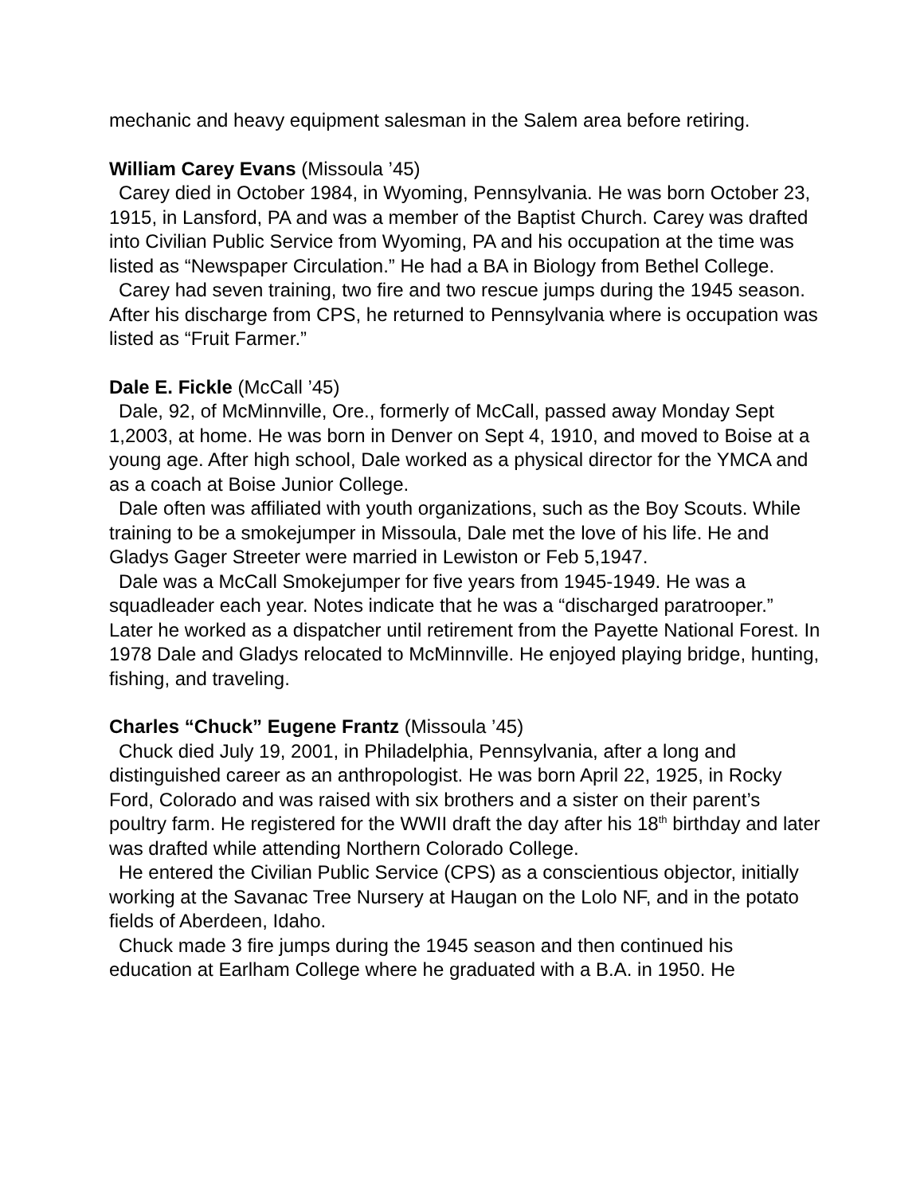mechanic and heavy equipment salesman in the Salem area before retiring.
William Carey Evans (Missoula ’45)
Carey died in October 1984, in Wyoming, Pennsylvania. He was born October 23, 1915, in Lansford, PA and was a member of the Baptist Church. Carey was drafted into Civilian Public Service from Wyoming, PA and his occupation at the time was listed as “Newspaper Circulation.” He had a BA in Biology from Bethel College.
Carey had seven training, two fire and two rescue jumps during the 1945 season. After his discharge from CPS, he returned to Pennsylvania where is occupation was listed as “Fruit Farmer.”
Dale E. Fickle (McCall ’45)
Dale, 92, of McMinnville, Ore., formerly of McCall, passed away Monday Sept 1,2003, at home. He was born in Denver on Sept 4, 1910, and moved to Boise at a young age. After high school, Dale worked as a physical director for the YMCA and as a coach at Boise Junior College.
Dale often was affiliated with youth organizations, such as the Boy Scouts. While training to be a smokejumper in Missoula, Dale met the love of his life. He and Gladys Gager Streeter were married in Lewiston or Feb 5,1947.
Dale was a McCall Smokejumper for five years from 1945-1949. He was a squadleader each year. Notes indicate that he was a “discharged paratrooper.” Later he worked as a dispatcher until retirement from the Payette National Forest. In 1978 Dale and Gladys relocated to McMinnville. He enjoyed playing bridge, hunting, fishing, and traveling.
Charles “Chuck” Eugene Frantz (Missoula ’45)
Chuck died July 19, 2001, in Philadelphia, Pennsylvania, after a long and distinguished career as an anthropologist. He was born April 22, 1925, in Rocky Ford, Colorado and was raised with six brothers and a sister on their parent’s poultry farm. He registered for the WWII draft the day after his 18<sup>th</sup> birthday and later was drafted while attending Northern Colorado College.
He entered the Civilian Public Service (CPS) as a conscientious objector, initially working at the Savanac Tree Nursery at Haugan on the Lolo NF, and in the potato fields of Aberdeen, Idaho.
Chuck made 3 fire jumps during the 1945 season and then continued his education at Earlham College where he graduated with a B.A. in 1950. He